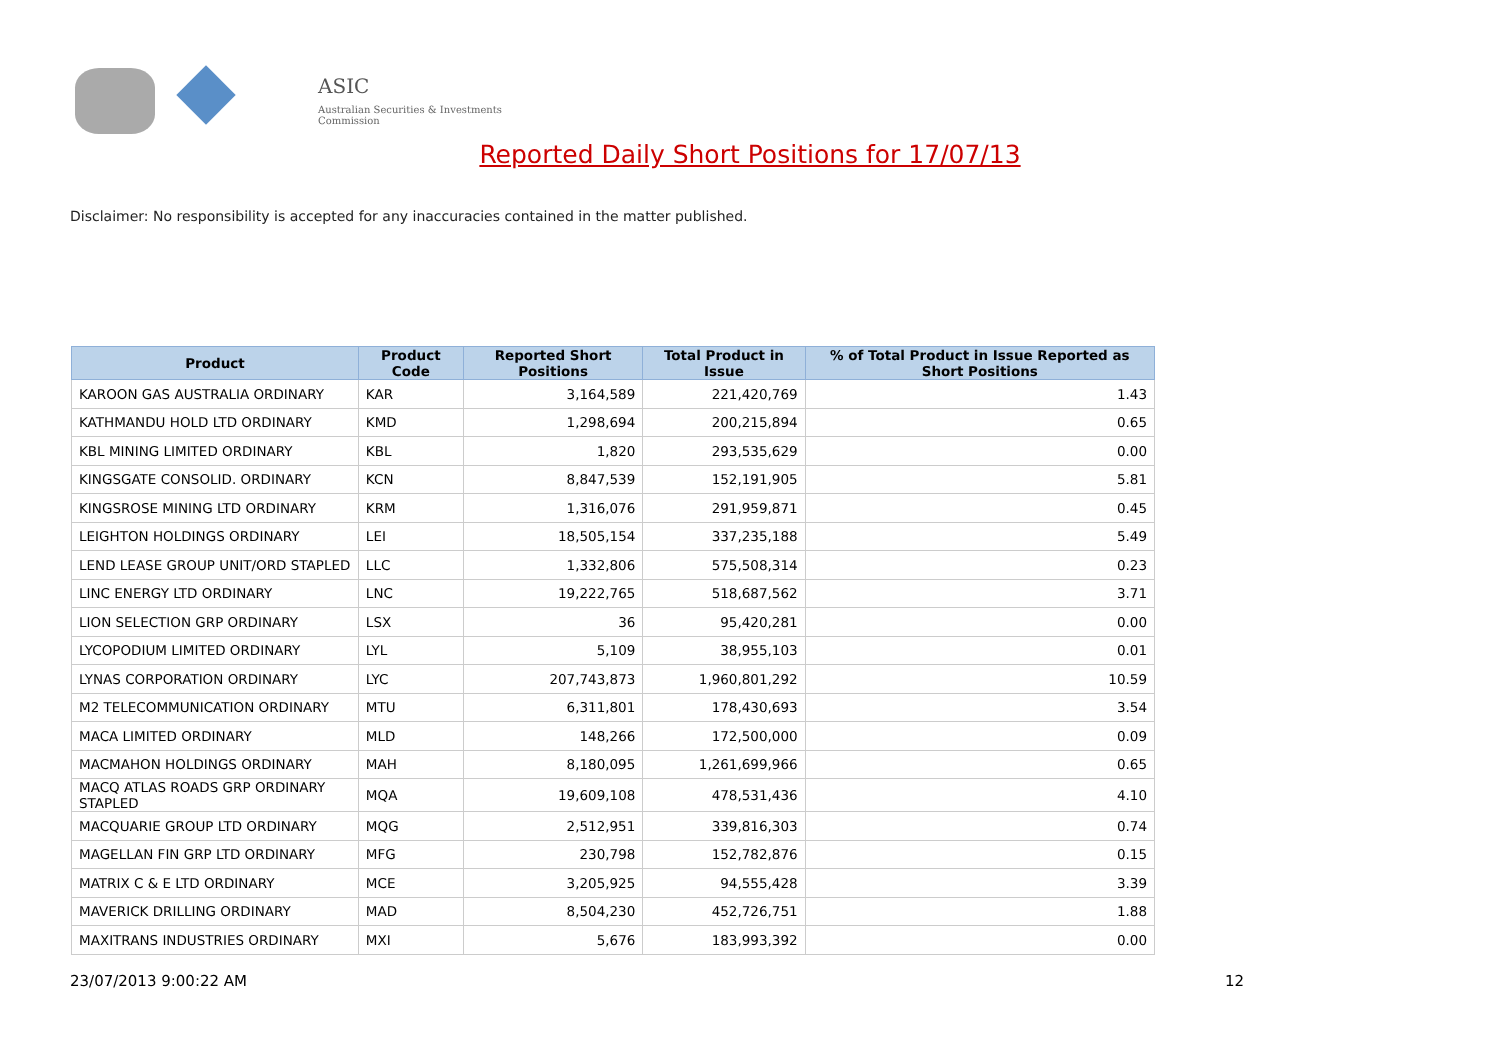ASIC
Australian Securities & Investments Commission
Reported Daily Short Positions for 17/07/13
Disclaimer: No responsibility is accepted for any inaccuracies contained in the matter published.
| Product | Product Code | Reported Short Positions | Total Product in Issue | % of Total Product in Issue Reported as Short Positions |
| --- | --- | --- | --- | --- |
| KAROON GAS AUSTRALIA ORDINARY | KAR | 3,164,589 | 221,420,769 | 1.43 |
| KATHMANDU HOLD LTD ORDINARY | KMD | 1,298,694 | 200,215,894 | 0.65 |
| KBL MINING LIMITED ORDINARY | KBL | 1,820 | 293,535,629 | 0.00 |
| KINGSGATE CONSOLID. ORDINARY | KCN | 8,847,539 | 152,191,905 | 5.81 |
| KINGSROSE MINING LTD ORDINARY | KRM | 1,316,076 | 291,959,871 | 0.45 |
| LEIGHTON HOLDINGS ORDINARY | LEI | 18,505,154 | 337,235,188 | 5.49 |
| LEND LEASE GROUP UNIT/ORD STAPLED | LLC | 1,332,806 | 575,508,314 | 0.23 |
| LINC ENERGY LTD ORDINARY | LNC | 19,222,765 | 518,687,562 | 3.71 |
| LION SELECTION GRP ORDINARY | LSX | 36 | 95,420,281 | 0.00 |
| LYCOPODIUM LIMITED ORDINARY | LYL | 5,109 | 38,955,103 | 0.01 |
| LYNAS CORPORATION ORDINARY | LYC | 207,743,873 | 1,960,801,292 | 10.59 |
| M2 TELECOMMUNICATION ORDINARY | MTU | 6,311,801 | 178,430,693 | 3.54 |
| MACA LIMITED ORDINARY | MLD | 148,266 | 172,500,000 | 0.09 |
| MACMAHON HOLDINGS ORDINARY | MAH | 8,180,095 | 1,261,699,966 | 0.65 |
| MACQ ATLAS ROADS GRP ORDINARY STAPLED | MQA | 19,609,108 | 478,531,436 | 4.10 |
| MACQUARIE GROUP LTD ORDINARY | MQG | 2,512,951 | 339,816,303 | 0.74 |
| MAGELLAN FIN GRP LTD ORDINARY | MFG | 230,798 | 152,782,876 | 0.15 |
| MATRIX C & E LTD ORDINARY | MCE | 3,205,925 | 94,555,428 | 3.39 |
| MAVERICK DRILLING ORDINARY | MAD | 8,504,230 | 452,726,751 | 1.88 |
| MAXITRANS INDUSTRIES ORDINARY | MXI | 5,676 | 183,993,392 | 0.00 |
23/07/2013 9:00:22 AM 12